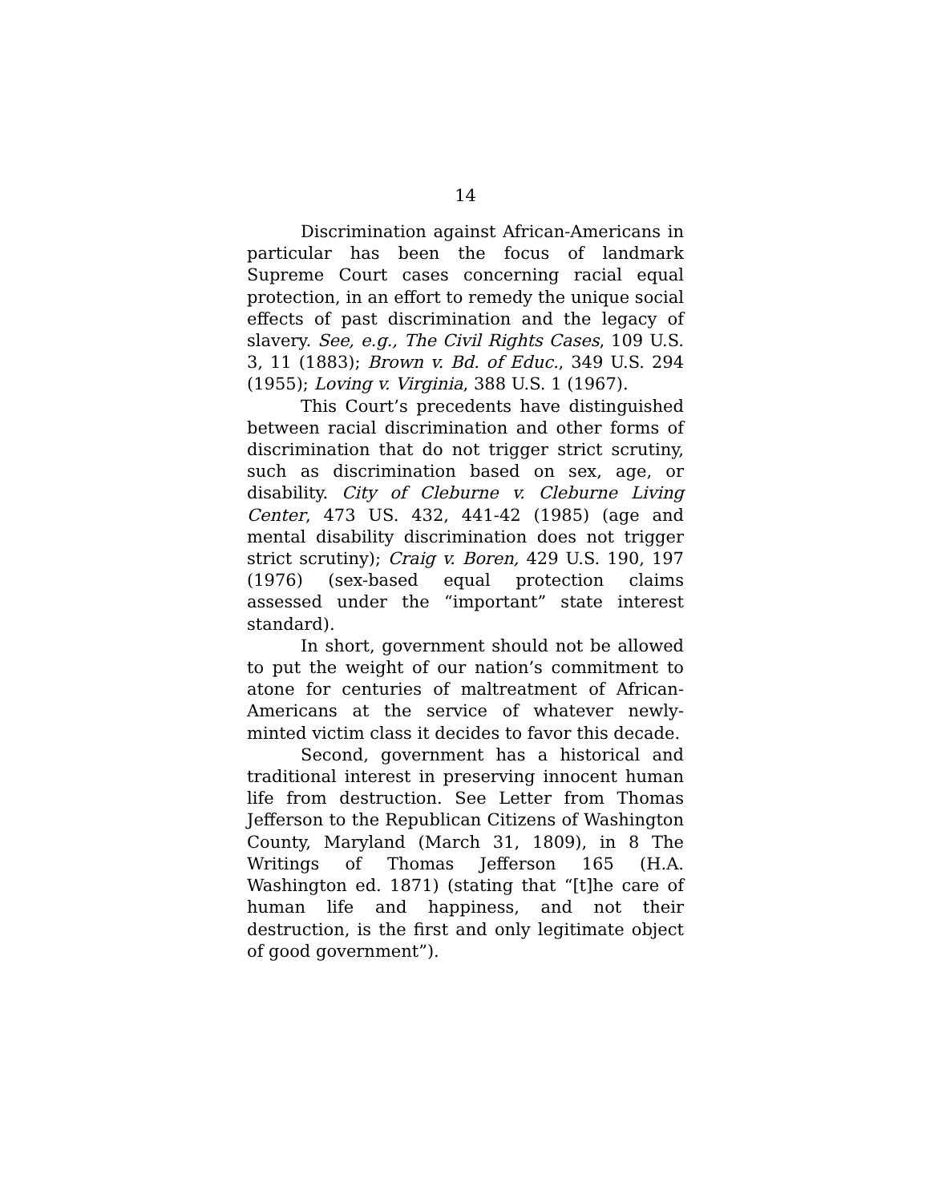14
Discrimination against African-Americans in particular has been the focus of landmark Supreme Court cases concerning racial equal protection, in an effort to remedy the unique social effects of past discrimination and the legacy of slavery. See, e.g., The Civil Rights Cases, 109 U.S. 3, 11 (1883); Brown v. Bd. of Educ., 349 U.S. 294 (1955); Loving v. Virginia, 388 U.S. 1 (1967).
This Court’s precedents have distinguished between racial discrimination and other forms of discrimination that do not trigger strict scrutiny, such as discrimination based on sex, age, or disability. City of Cleburne v. Cleburne Living Center, 473 US. 432, 441-42 (1985) (age and mental disability discrimination does not trigger strict scrutiny); Craig v. Boren, 429 U.S. 190, 197 (1976) (sex-based equal protection claims assessed under the “important” state interest standard).
In short, government should not be allowed to put the weight of our nation’s commitment to atone for centuries of maltreatment of African-Americans at the service of whatever newly-minted victim class it decides to favor this decade.
Second, government has a historical and traditional interest in preserving innocent human life from destruction. See Letter from Thomas Jefferson to the Republican Citizens of Washington County, Maryland (March 31, 1809), in 8 The Writings of Thomas Jefferson 165 (H.A. Washington ed. 1871) (stating that “[t]he care of human life and happiness, and not their destruction, is the first and only legitimate object of good government”).